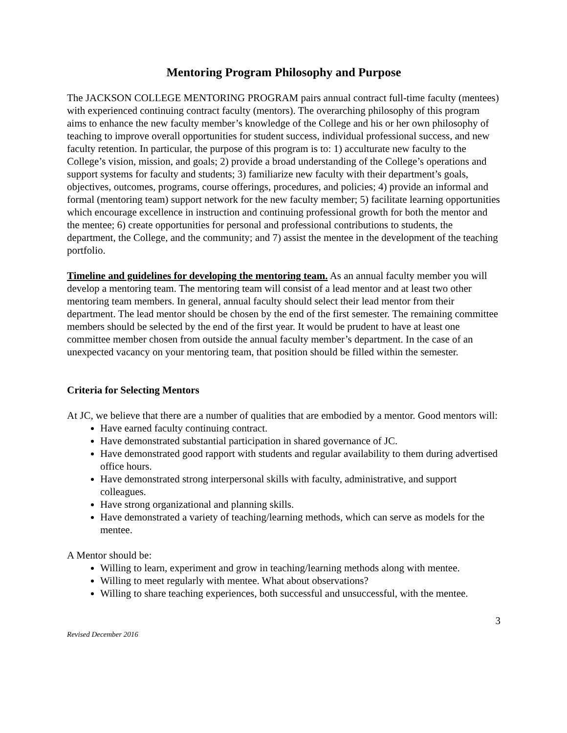Mentoring Program Philosophy and Purpose
The JACKSON COLLEGE MENTORING PROGRAM pairs annual contract full-time faculty (mentees) with experienced continuing contract faculty (mentors). The overarching philosophy of this program aims to enhance the new faculty member’s knowledge of the College and his or her own philosophy of teaching to improve overall opportunities for student success, individual professional success, and new faculty retention. In particular, the purpose of this program is to: 1) acculturate new faculty to the College’s vision, mission, and goals; 2) provide a broad understanding of the College’s operations and support systems for faculty and students; 3) familiarize new faculty with their department’s goals, objectives, outcomes, programs, course offerings, procedures, and policies; 4) provide an informal and formal (mentoring team) support network for the new faculty member; 5) facilitate learning opportunities which encourage excellence in instruction and continuing professional growth for both the mentor and the mentee; 6) create opportunities for personal and professional contributions to students, the department, the College, and the community; and 7) assist the mentee in the development of the teaching portfolio.
Timeline and guidelines for developing the mentoring team. As an annual faculty member you will develop a mentoring team. The mentoring team will consist of a lead mentor and at least two other mentoring team members. In general, annual faculty should select their lead mentor from their department. The lead mentor should be chosen by the end of the first semester. The remaining committee members should be selected by the end of the first year. It would be prudent to have at least one committee member chosen from outside the annual faculty member’s department. In the case of an unexpected vacancy on your mentoring team, that position should be filled within the semester.
Criteria for Selecting Mentors
At JC, we believe that there are a number of qualities that are embodied by a mentor. Good mentors will:
Have earned faculty continuing contract.
Have demonstrated substantial participation in shared governance of JC.
Have demonstrated good rapport with students and regular availability to them during advertised office hours.
Have demonstrated strong interpersonal skills with faculty, administrative, and support colleagues.
Have strong organizational and planning skills.
Have demonstrated a variety of teaching/learning methods, which can serve as models for the mentee.
A Mentor should be:
Willing to learn, experiment and grow in teaching/learning methods along with mentee.
Willing to meet regularly with mentee. What about observations?
Willing to share teaching experiences, both successful and unsuccessful, with the mentee.
3
Revised December 2016